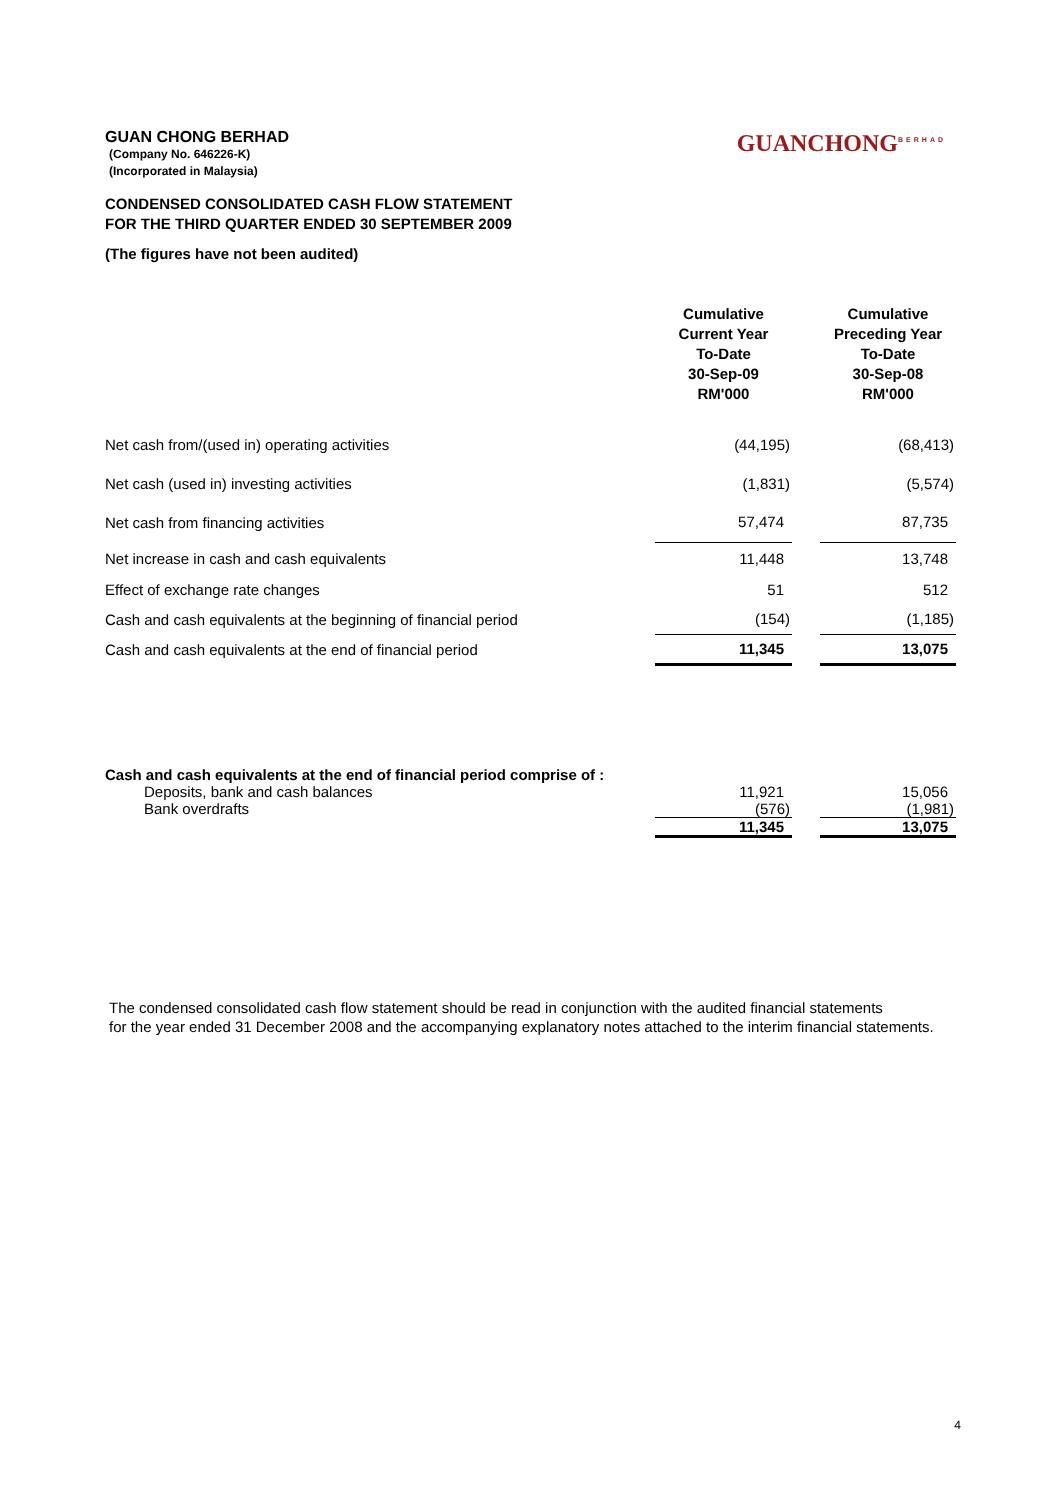GUANCHONG<sup>BERHAD</sup>
GUAN CHONG BERHAD
(Company No. 646226-K)
(Incorporated in Malaysia)
CONDENSED CONSOLIDATED CASH FLOW STATEMENT
FOR THE THIRD QUARTER ENDED 30 SEPTEMBER 2009
(The figures have not been audited)
| | Cumulative Current Year To-Date 30-Sep-09 RM'000 | | Cumulative Preceding Year To-Date 30-Sep-08 RM'000 |
| Net cash from/(used in) operating activities | (44,195) | | (68,413) |
| Net cash (used in) investing activities | (1,831) | | (5,574) |
| Net cash from financing activities | 57,474 | | 87,735 |
| Net increase in cash and cash equivalents | 11,448 | | 13,748 |
| Effect of exchange rate changes | 51 | | 512 |
| Cash and cash equivalents at the beginning of financial period | (154) | | (1,185) |
| Cash and cash equivalents at the end of financial period | 11,345 | | 13,075 |
| Cash and cash equivalents at the end of financial period comprise of : | | | |
| Deposits, bank and cash balances | 11,921 | | 15,056 |
| Bank overdrafts | (576) | | (1,981) |
| | 11,345 | | 13,075 |
The condensed consolidated cash flow statement should be read in conjunction with the audited financial statements
for the year ended 31 December 2008 and the accompanying explanatory notes attached to the interim financial statements.
4